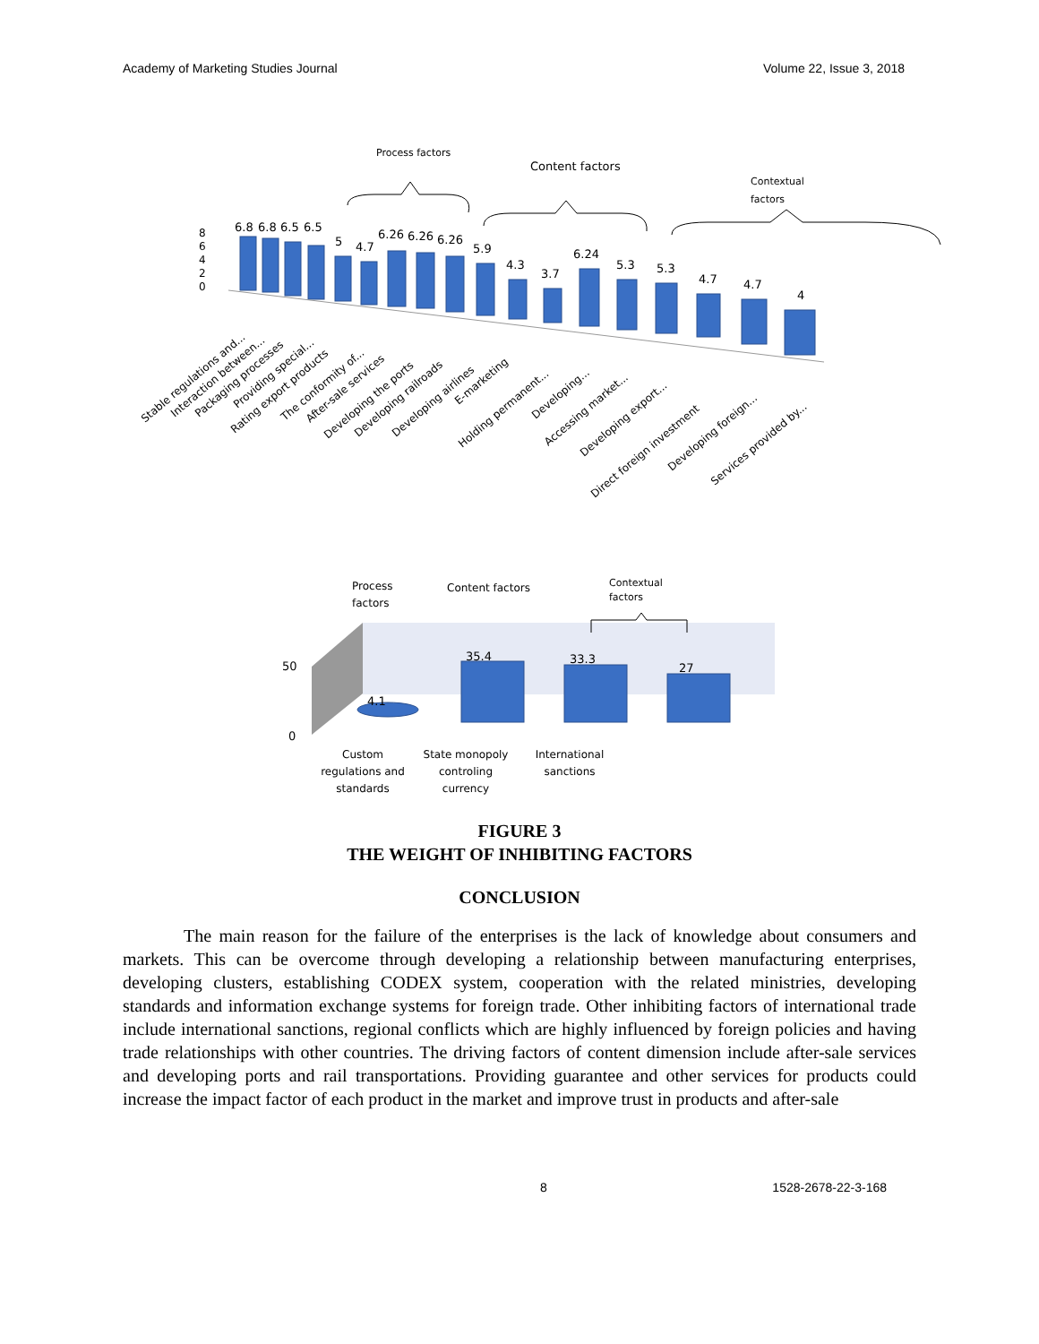Academy of Marketing Studies Journal Volume 22, Issue 3, 2018
Process factors
Content factors
Contextual
factors
8
6
4
2
0
6.8
6.8
6.5
6.5
5
4.7
6.26
6.26
6.26
5.9
4.3
3.7
6.24
5.3
5.3
4.7
4.7
4
Stable regulations and...
Interaction between...
Packaging processes
Providing special...
Rating export products
The conformity of...
After-sale services
Developing the ports
Developing railroads
Developing airlines
E-marketing
Holding permanent...
Developing...
Accessing market...
Developing export...
Direct foreign investment
Developing foreign...
Services provided by...
Process
factors
Content factors
Contextual
factors
50
0
4.1
35.4
33.3
27
Custom
regulations and
standards
State monopoly
controling
currency
International
sanctions
FIGURE 3
THE WEIGHT OF INHIBITING FACTORS
CONCLUSION
The main reason for the failure of the enterprises is the lack of knowledge about consumers and markets. This can be overcome through developing a relationship between manufacturing enterprises, developing clusters, establishing CODEX system, cooperation with the related ministries, developing standards and information exchange systems for foreign trade. Other inhibiting factors of international trade include international sanctions, regional conflicts which are highly influenced by foreign policies and having trade relationships with other countries. The driving factors of content dimension include after-sale services and developing ports and rail transportations. Providing guarantee and other services for products could increase the impact factor of each product in the market and improve trust in products and after-sale
8 1528-2678-22-3-168